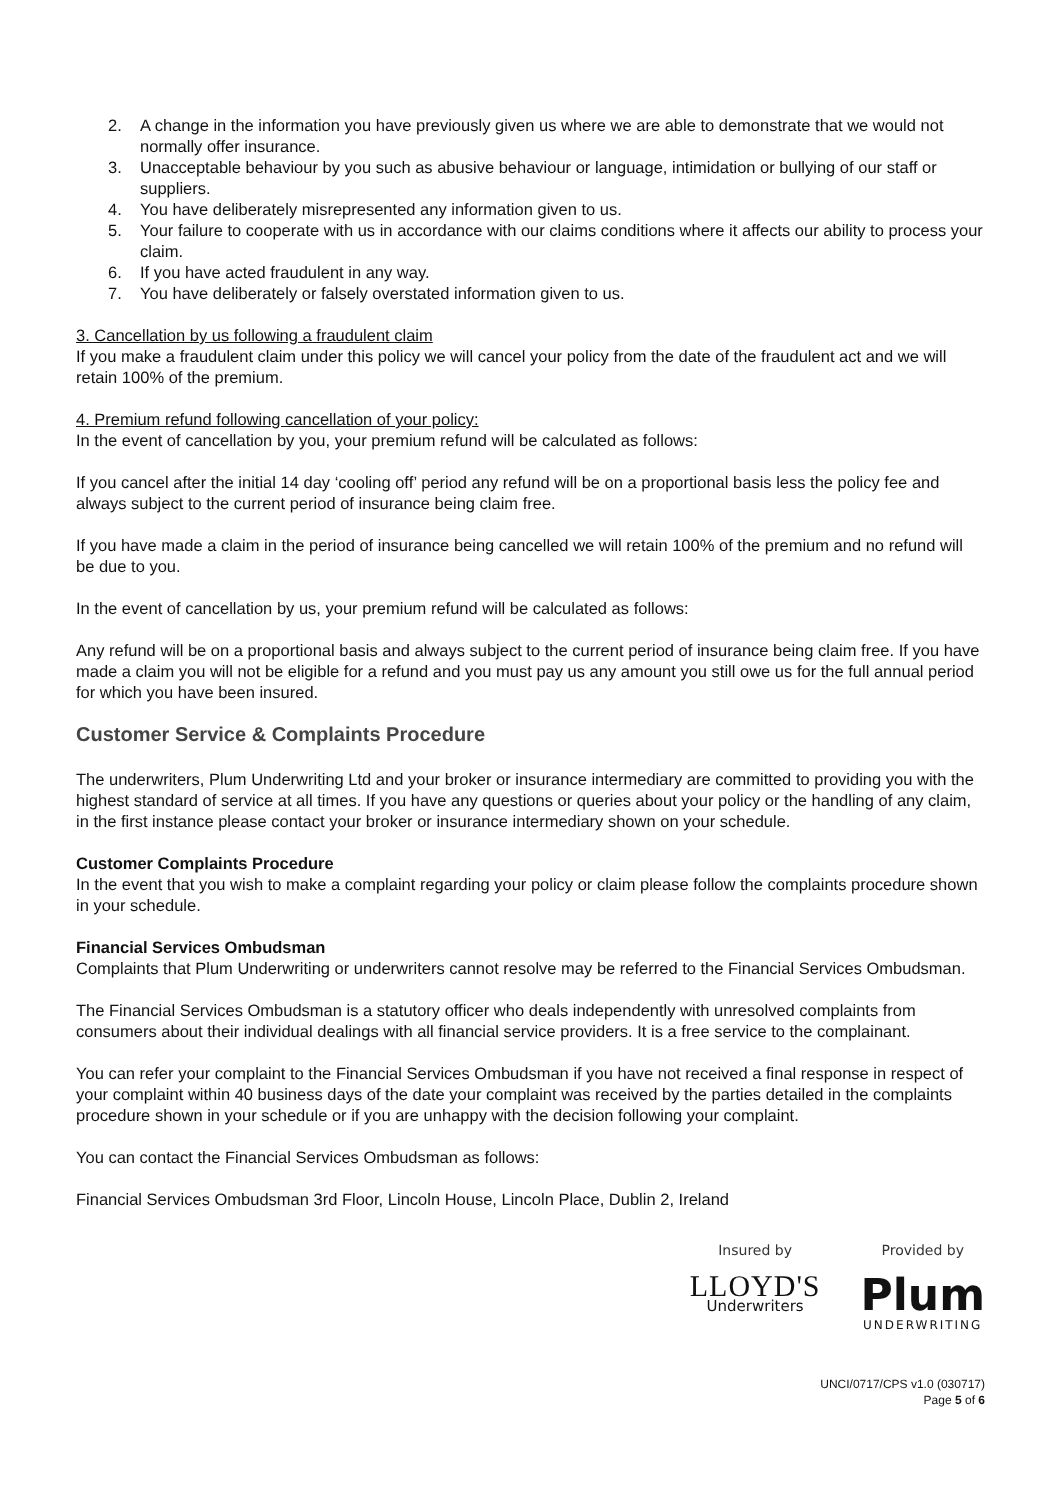2. A change in the information you have previously given us where we are able to demonstrate that we would not normally offer insurance.
3. Unacceptable behaviour by you such as abusive behaviour or language, intimidation or bullying of our staff or suppliers.
4. You have deliberately misrepresented any information given to us.
5. Your failure to cooperate with us in accordance with our claims conditions where it affects our ability to process your claim.
6. If you have acted fraudulent in any way.
7. You have deliberately or falsely overstated information given to us.
3. Cancellation by us following a fraudulent claim
If you make a fraudulent claim under this policy we will cancel your policy from the date of the fraudulent act and we will retain 100% of the premium.
4. Premium refund following cancellation of your policy:
In the event of cancellation by you, your premium refund will be calculated as follows:
If you cancel after the initial 14 day ‘cooling off’ period any refund will be on a proportional basis less the policy fee and always subject to the current period of insurance being claim free.
If you have made a claim in the period of insurance being cancelled we will retain 100% of the premium and no refund will be due to you.
In the event of cancellation by us, your premium refund will be calculated as follows:
Any refund will be on a proportional basis and always subject to the current period of insurance being claim free. If you have made a claim you will not be eligible for a refund and you must pay us any amount you still owe us for the full annual period for which you have been insured.
Customer Service & Complaints Procedure
The underwriters, Plum Underwriting Ltd and your broker or insurance intermediary are committed to providing you with the highest standard of service at all times. If you have any questions or queries about your policy or the handling of any claim, in the first instance please contact your broker or insurance intermediary shown on your schedule.
Customer Complaints Procedure
In the event that you wish to make a complaint regarding your policy or claim please follow the complaints procedure shown in your schedule.
Financial Services Ombudsman
Complaints that Plum Underwriting or underwriters cannot resolve may be referred to the Financial Services Ombudsman.
The Financial Services Ombudsman is a statutory officer who deals independently with unresolved complaints from consumers about their individual dealings with all financial service providers. It is a free service to the complainant.
You can refer your complaint to the Financial Services Ombudsman if you have not received a final response in respect of your complaint within 40 business days of the date your complaint was received by the parties detailed in the complaints procedure shown in your schedule or if you are unhappy with the decision following your complaint.
You can contact the Financial Services Ombudsman as follows:
Financial Services Ombudsman 3rd Floor, Lincoln House, Lincoln Place, Dublin 2, Ireland
Insured by
LLOYD'S
Underwriters
Provided by
Plum
UNDERWRITING
UNCI/0717/CPS v1.0 (030717)
Page 5 of 6